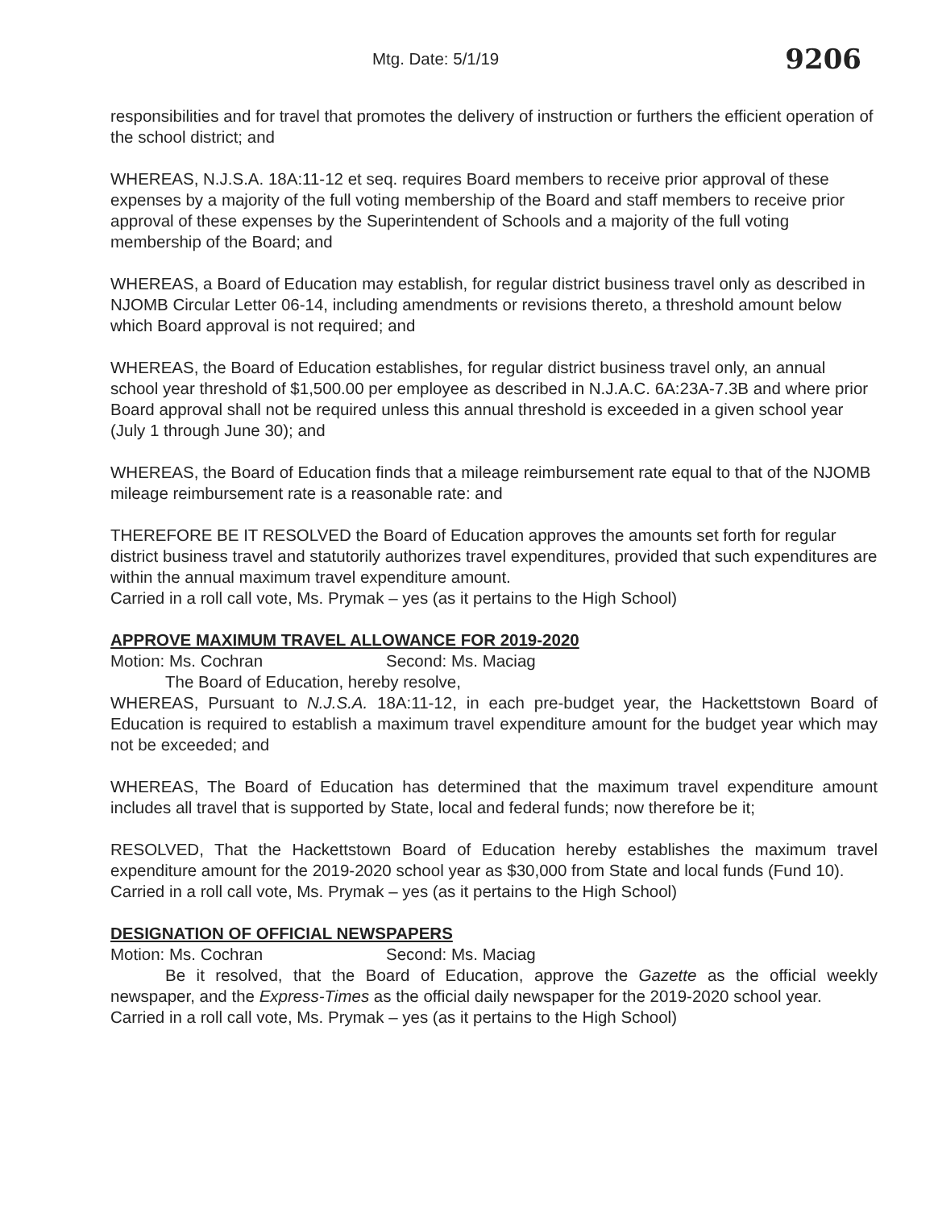Mtg. Date: 5/1/19 9206
responsibilities and for travel that promotes the delivery of instruction or furthers the efficient operation of the school district; and
WHEREAS, N.J.S.A. 18A:11-12 et seq. requires Board members to receive prior approval of these expenses by a majority of the full voting membership of the Board and staff members to receive prior approval of these expenses by the Superintendent of Schools and a majority of the full voting membership of the Board; and
WHEREAS, a Board of Education may establish, for regular district business travel only as described in NJOMB Circular Letter 06-14, including amendments or revisions thereto, a threshold amount below which Board approval is not required; and
WHEREAS, the Board of Education establishes, for regular district business travel only, an annual school year threshold of $1,500.00 per employee as described in N.J.A.C. 6A:23A-7.3B and where prior Board approval shall not be required unless this annual threshold is exceeded in a given school year (July 1 through June 30); and
WHEREAS, the Board of Education finds that a mileage reimbursement rate equal to that of the NJOMB mileage reimbursement rate is a reasonable rate: and
THEREFORE BE IT RESOLVED the Board of Education approves the amounts set forth for regular district business travel and statutorily authorizes travel expenditures, provided that such expenditures are within the annual maximum travel expenditure amount.
Carried in a roll call vote, Ms. Prymak – yes (as it pertains to the High School)
APPROVE MAXIMUM TRAVEL ALLOWANCE FOR 2019-2020
Motion: Ms. Cochran Second: Ms. Maciag
The Board of Education, hereby resolve,
WHEREAS, Pursuant to N.J.S.A. 18A:11-12, in each pre-budget year, the Hackettstown Board of Education is required to establish a maximum travel expenditure amount for the budget year which may not be exceeded; and
WHEREAS, The Board of Education has determined that the maximum travel expenditure amount includes all travel that is supported by State, local and federal funds; now therefore be it;
RESOLVED, That the Hackettstown Board of Education hereby establishes the maximum travel expenditure amount for the 2019-2020 school year as $30,000 from State and local funds (Fund 10).
Carried in a roll call vote, Ms. Prymak – yes (as it pertains to the High School)
DESIGNATION OF OFFICIAL NEWSPAPERS
Motion: Ms. Cochran Second: Ms. Maciag
Be it resolved, that the Board of Education, approve the Gazette as the official weekly newspaper, and the Express-Times as the official daily newspaper for the 2019-2020 school year.
Carried in a roll call vote, Ms. Prymak – yes (as it pertains to the High School)